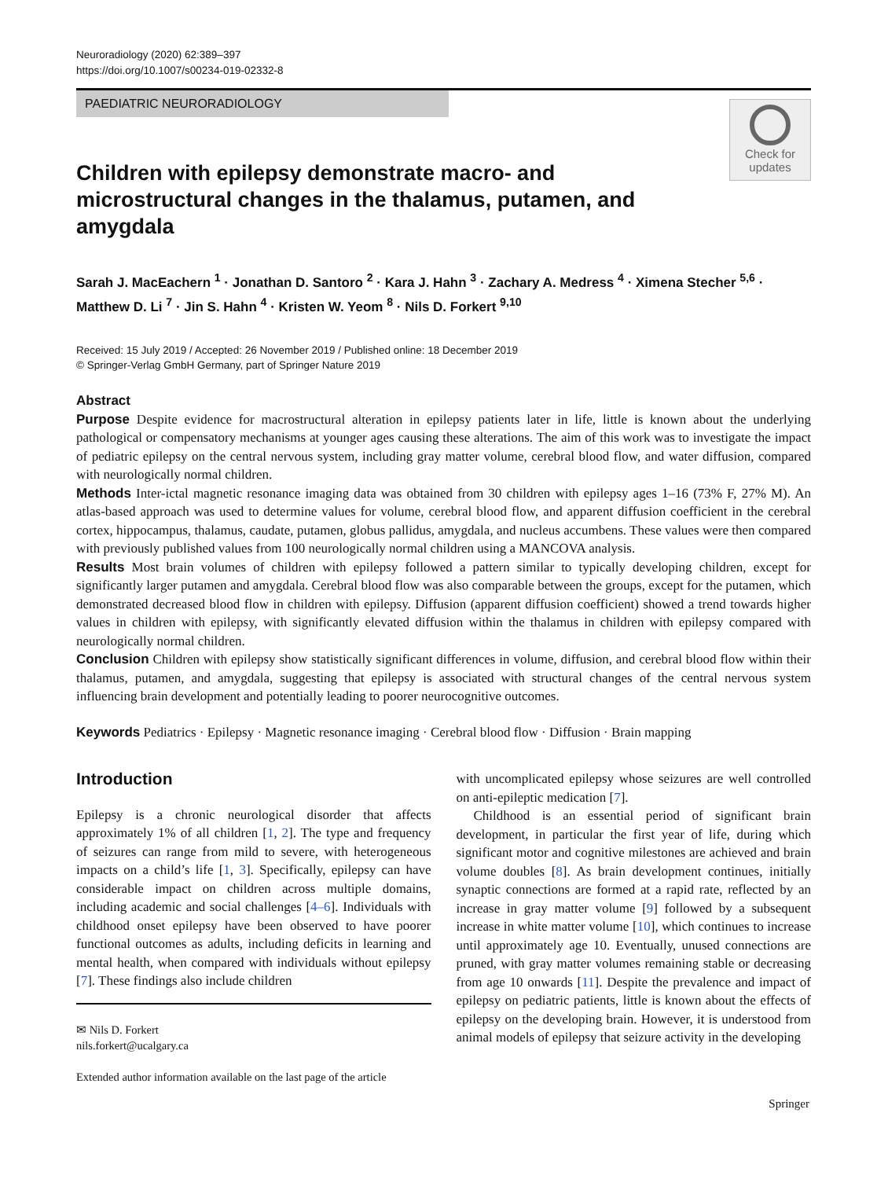Neuroradiology (2020) 62:389–397
https://doi.org/10.1007/s00234-019-02332-8
PAEDIATRIC NEURORADIOLOGY
Check for
updates
Children with epilepsy demonstrate macro- and microstructural changes in the thalamus, putamen, and amygdala
Sarah J. MacEachern <sup>1</sup> · Jonathan D. Santoro <sup>2</sup> · Kara J. Hahn <sup>3</sup> · Zachary A. Medress <sup>4</sup> · Ximena Stecher <sup>5,6</sup> ·
Matthew D. Li <sup>7</sup> · Jin S. Hahn <sup>4</sup> · Kristen W. Yeom <sup>8</sup> · Nils D. Forkert <sup>9,10</sup>
Received: 15 July 2019 / Accepted: 26 November 2019 / Published online: 18 December 2019
© Springer-Verlag GmbH Germany, part of Springer Nature 2019
Abstract
Purpose Despite evidence for macrostructural alteration in epilepsy patients later in life, little is known about the underlying pathological or compensatory mechanisms at younger ages causing these alterations. The aim of this work was to investigate the impact of pediatric epilepsy on the central nervous system, including gray matter volume, cerebral blood flow, and water diffusion, compared with neurologically normal children.
Methods Inter-ictal magnetic resonance imaging data was obtained from 30 children with epilepsy ages 1–16 (73% F, 27% M). An atlas-based approach was used to determine values for volume, cerebral blood flow, and apparent diffusion coefficient in the cerebral cortex, hippocampus, thalamus, caudate, putamen, globus pallidus, amygdala, and nucleus accumbens. These values were then compared with previously published values from 100 neurologically normal children using a MANCOVA analysis.
Results Most brain volumes of children with epilepsy followed a pattern similar to typically developing children, except for significantly larger putamen and amygdala. Cerebral blood flow was also comparable between the groups, except for the putamen, which demonstrated decreased blood flow in children with epilepsy. Diffusion (apparent diffusion coefficient) showed a trend towards higher values in children with epilepsy, with significantly elevated diffusion within the thalamus in children with epilepsy compared with neurologically normal children.
Conclusion Children with epilepsy show statistically significant differences in volume, diffusion, and cerebral blood flow within their thalamus, putamen, and amygdala, suggesting that epilepsy is associated with structural changes of the central nervous system influencing brain development and potentially leading to poorer neurocognitive outcomes.
Keywords Pediatrics · Epilepsy · Magnetic resonance imaging · Cerebral blood flow · Diffusion · Brain mapping
Introduction
Epilepsy is a chronic neurological disorder that affects approximately 1% of all children [1, 2]. The type and frequency of seizures can range from mild to severe, with heterogeneous impacts on a child’s life [1, 3]. Specifically, epilepsy can have considerable impact on children across multiple domains, including academic and social challenges [4–6]. Individuals with childhood onset epilepsy have been observed to have poorer functional outcomes as adults, including deficits in learning and mental health, when compared with individuals without epilepsy [7]. These findings also include children
✉ Nils D. Forkert
nils.forkert@ucalgary.ca
Extended author information available on the last page of the article
with uncomplicated epilepsy whose seizures are well controlled on anti-epileptic medication [7].
Childhood is an essential period of significant brain development, in particular the first year of life, during which significant motor and cognitive milestones are achieved and brain volume doubles [8]. As brain development continues, initially synaptic connections are formed at a rapid rate, reflected by an increase in gray matter volume [9] followed by a subsequent increase in white matter volume [10], which continues to increase until approximately age 10. Eventually, unused connections are pruned, with gray matter volumes remaining stable or decreasing from age 10 onwards [11]. Despite the prevalence and impact of epilepsy on pediatric patients, little is known about the effects of epilepsy on the developing brain. However, it is understood from animal models of epilepsy that seizure activity in the developing
Springer